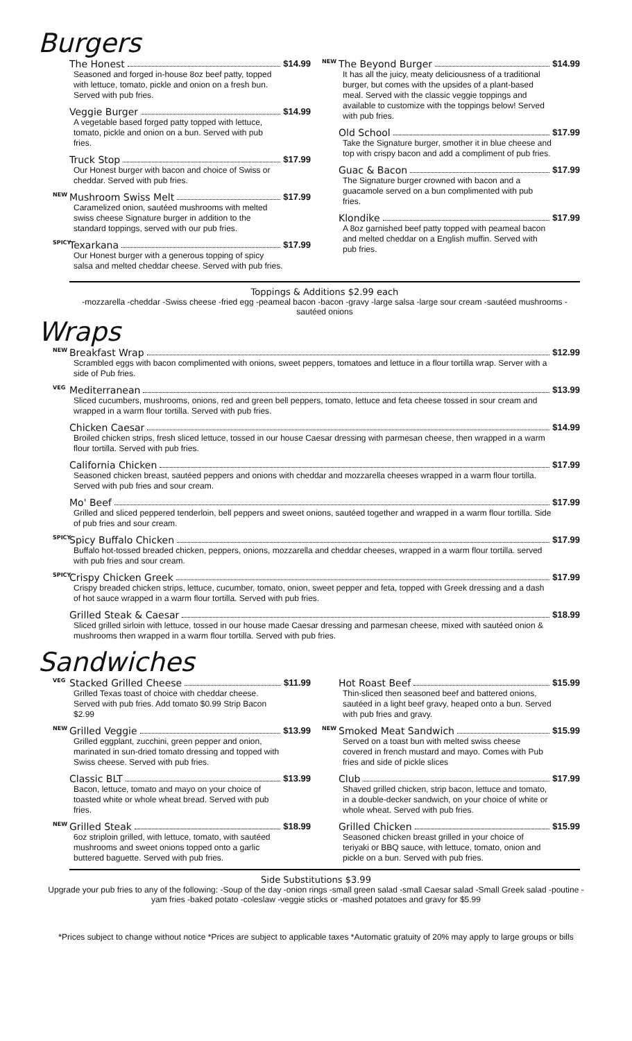Burgers
The Honest $14.99
Seasoned and forged in-house 8oz beef patty, topped with lettuce, tomato, pickle and onion on a fresh bun. Served with pub fries.
Veggie Burger $14.99
A vegetable based forged patty topped with lettuce, tomato, pickle and onion on a bun. Served with pub fries.
Truck Stop $17.99
Our Honest burger with bacon and choice of Swiss or cheddar. Served with pub fries.
NEW Mushroom Swiss Melt $17.99
Caramelized onion, sautéed mushrooms with melted swiss cheese Signature burger in addition to the standard toppings, served with our pub fries.
SPICY Texarkana $17.99
Our Honest burger with a generous topping of spicy salsa and melted cheddar cheese. Served with pub fries.
NEW The Beyond Burger $14.99
It has all the juicy, meaty deliciousness of a traditional burger, but comes with the upsides of a plant-based meal. Served with the classic veggie toppings and available to customize with the toppings below! Served with pub fries.
Old School $17.99
Take the Signature burger, smother it in blue cheese and top with crispy bacon and add a compliment of pub fries.
Guac & Bacon $17.99
The Signature burger crowned with bacon and a guacamole served on a bun complimented with pub fries.
Klondike $17.99
A 8oz garnished beef patty topped with peameal bacon and melted cheddar on a English muffin. Served with pub fries.
Toppings & Additions $2.99 each
-mozzarella -cheddar -Swiss cheese -fried egg -peameal bacon -bacon -gravy -large salsa -large sour cream -sautéed mushrooms -sautéed onions
Wraps
NEW Breakfast Wrap $12.99
Scrambled eggs with bacon complimented with onions, sweet peppers, tomatoes and lettuce in a flour tortilla wrap. Server with a side of Pub fries.
VEG Mediterranean $13.99
Sliced cucumbers, mushrooms, onions, red and green bell peppers, tomato, lettuce and feta cheese tossed in sour cream and wrapped in a warm flour tortilla. Served with pub fries.
Chicken Caesar $14.99
Broiled chicken strips, fresh sliced lettuce, tossed in our house Caesar dressing with parmesan cheese, then wrapped in a warm flour tortilla. Served with pub fries.
California Chicken $17.99
Seasoned chicken breast, sautéed peppers and onions with cheddar and mozzarella cheeses wrapped in a warm flour tortilla. Served with pub fries and sour cream.
Mo' Beef $17.99
Grilled and sliced peppered tenderloin, bell peppers and sweet onions, sautéed together and wrapped in a warm flour tortilla. Side of pub fries and sour cream.
SPICY Spicy Buffalo Chicken $17.99
Buffalo hot-tossed breaded chicken, peppers, onions, mozzarella and cheddar cheeses, wrapped in a warm flour tortilla. served with pub fries and sour cream.
SPICY Crispy Chicken Greek $17.99
Crispy breaded chicken strips, lettuce, cucumber, tomato, onion, sweet pepper and feta, topped with Greek dressing and a dash of hot sauce wrapped in a warm flour tortilla. Served with pub fries.
Grilled Steak & Caesar $18.99
Sliced grilled sirloin with lettuce, tossed in our house made Caesar dressing and parmesan cheese, mixed with sautéed onion & mushrooms then wrapped in a warm flour tortilla. Served with pub fries.
Sandwiches
VEG Stacked Grilled Cheese $11.99
Grilled Texas toast of choice with cheddar cheese. Served with pub fries. Add tomato $0.99 Strip Bacon $2.99
NEW Grilled Veggie $13.99
Grilled eggplant, zucchini, green pepper and onion, marinated in sun-dried tomato dressing and topped with Swiss cheese. Served with pub fries.
Classic BLT $13.99
Bacon, lettuce, tomato and mayo on your choice of toasted white or whole wheat bread. Served with pub fries.
NEW Grilled Steak $18.99
6oz striploin grilled, with lettuce, tomato, with sautéed mushrooms and sweet onions topped onto a garlic buttered baguette. Served with pub fries.
Hot Roast Beef $15.99
Thin-sliced then seasoned beef and battered onions, sautéed in a light beef gravy, heaped onto a bun. Served with pub fries and gravy.
NEW Smoked Meat Sandwich $15.99
Served on a toast bun with melted swiss cheese covered in french mustard and mayo. Comes with Pub fries and side of pickle slices
Club $17.99
Shaved grilled chicken, strip bacon, lettuce and tomato, in a double-decker sandwich, on your choice of white or whole wheat. Served with pub fries.
Grilled Chicken $15.99
Seasoned chicken breast grilled in your choice of teriyaki or BBQ sauce, with lettuce, tomato, onion and pickle on a bun. Served with pub fries.
Side Substitutions $3.99
Upgrade your pub fries to any of the following: -Soup of the day -onion rings -small green salad -small Caesar salad -Small Greek salad -poutine -yam fries -baked potato -coleslaw -veggie sticks or -mashed potatoes and gravy for $5.99
*Prices subject to change without notice *Prices are subject to applicable taxes *Automatic gratuity of 20% may apply to large groups or bills